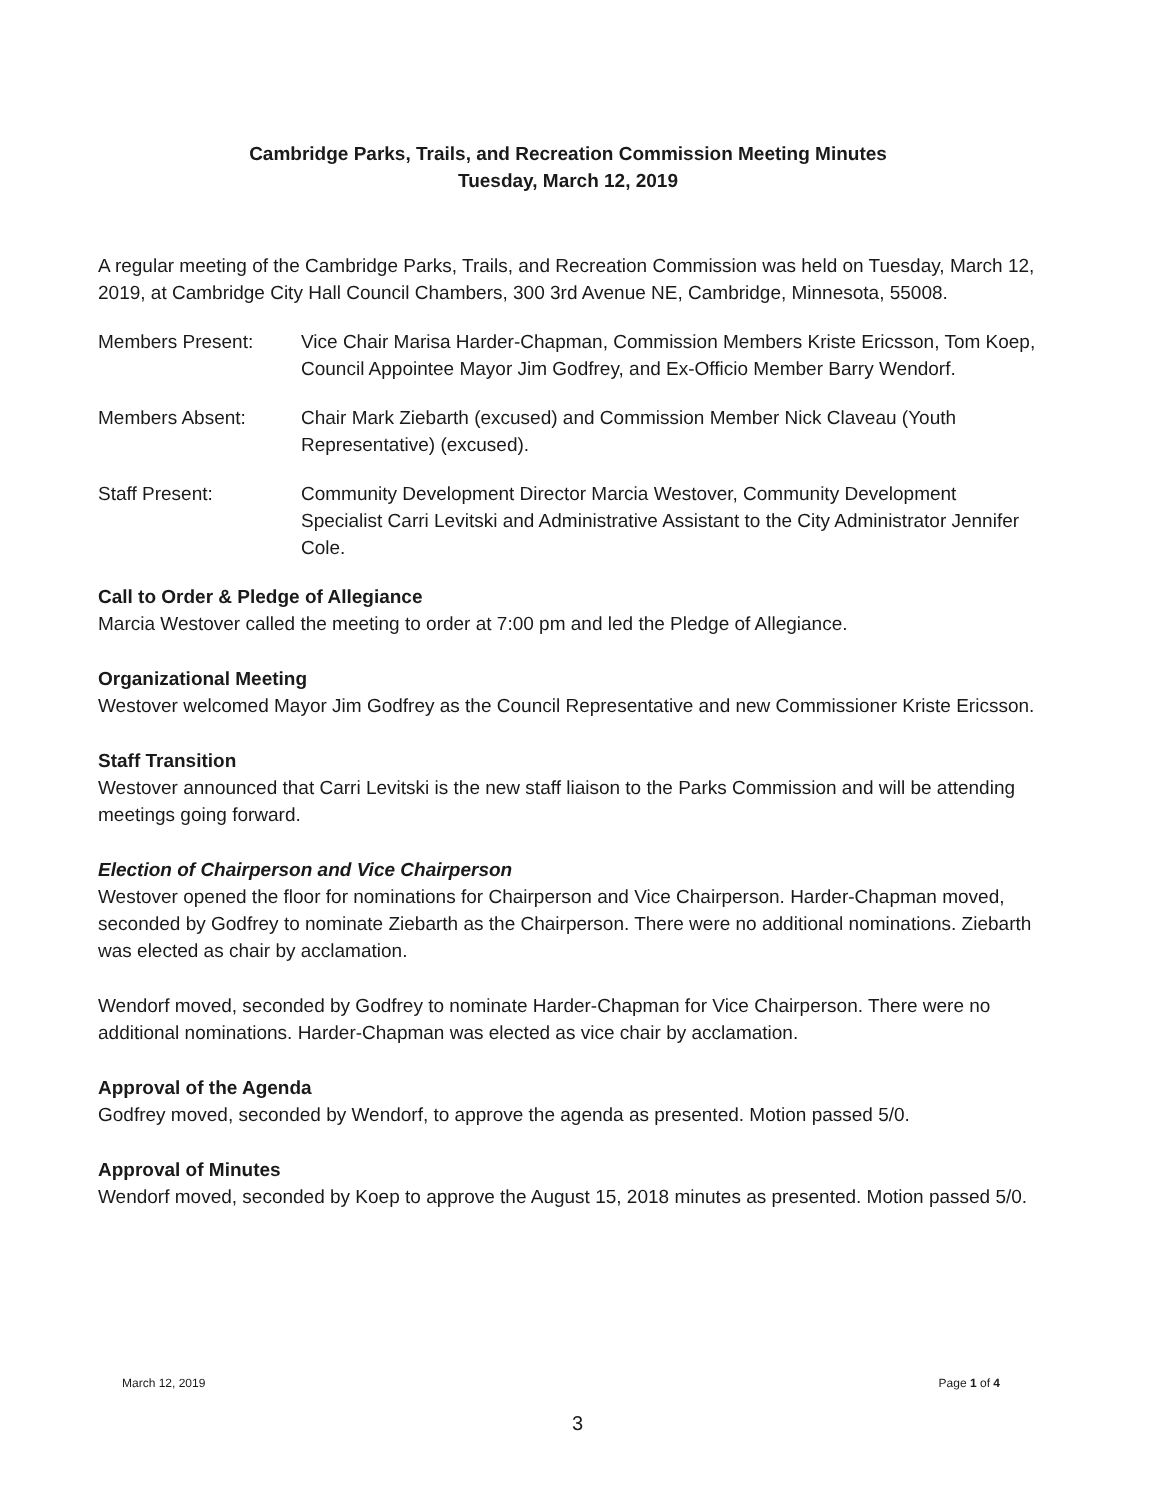Cambridge Parks, Trails, and Recreation Commission Meeting Minutes
Tuesday, March 12, 2019
A regular meeting of the Cambridge Parks, Trails, and Recreation Commission was held on Tuesday, March 12, 2019, at Cambridge City Hall Council Chambers, 300 3rd Avenue NE, Cambridge, Minnesota, 55008.
Members Present: Vice Chair Marisa Harder-Chapman, Commission Members Kriste Ericsson, Tom Koep, Council Appointee Mayor Jim Godfrey, and Ex-Officio Member Barry Wendorf.
Members Absent: Chair Mark Ziebarth (excused) and Commission Member Nick Claveau (Youth Representative) (excused).
Staff Present: Community Development Director Marcia Westover, Community Development Specialist Carri Levitski and Administrative Assistant to the City Administrator Jennifer Cole.
Call to Order & Pledge of Allegiance
Marcia Westover called the meeting to order at 7:00 pm and led the Pledge of Allegiance.
Organizational Meeting
Westover welcomed Mayor Jim Godfrey as the Council Representative and new Commissioner Kriste Ericsson.
Staff Transition
Westover announced that Carri Levitski is the new staff liaison to the Parks Commission and will be attending meetings going forward.
Election of Chairperson and Vice Chairperson
Westover opened the floor for nominations for Chairperson and Vice Chairperson. Harder-Chapman moved, seconded by Godfrey to nominate Ziebarth as the Chairperson. There were no additional nominations. Ziebarth was elected as chair by acclamation.
Wendorf moved, seconded by Godfrey to nominate Harder-Chapman for Vice Chairperson. There were no additional nominations. Harder-Chapman was elected as vice chair by acclamation.
Approval of the Agenda
Godfrey moved, seconded by Wendorf, to approve the agenda as presented. Motion passed 5/0.
Approval of Minutes
Wendorf moved, seconded by Koep to approve the August 15, 2018 minutes as presented. Motion passed 5/0.
March 12, 2019 Page 1 of 4
3